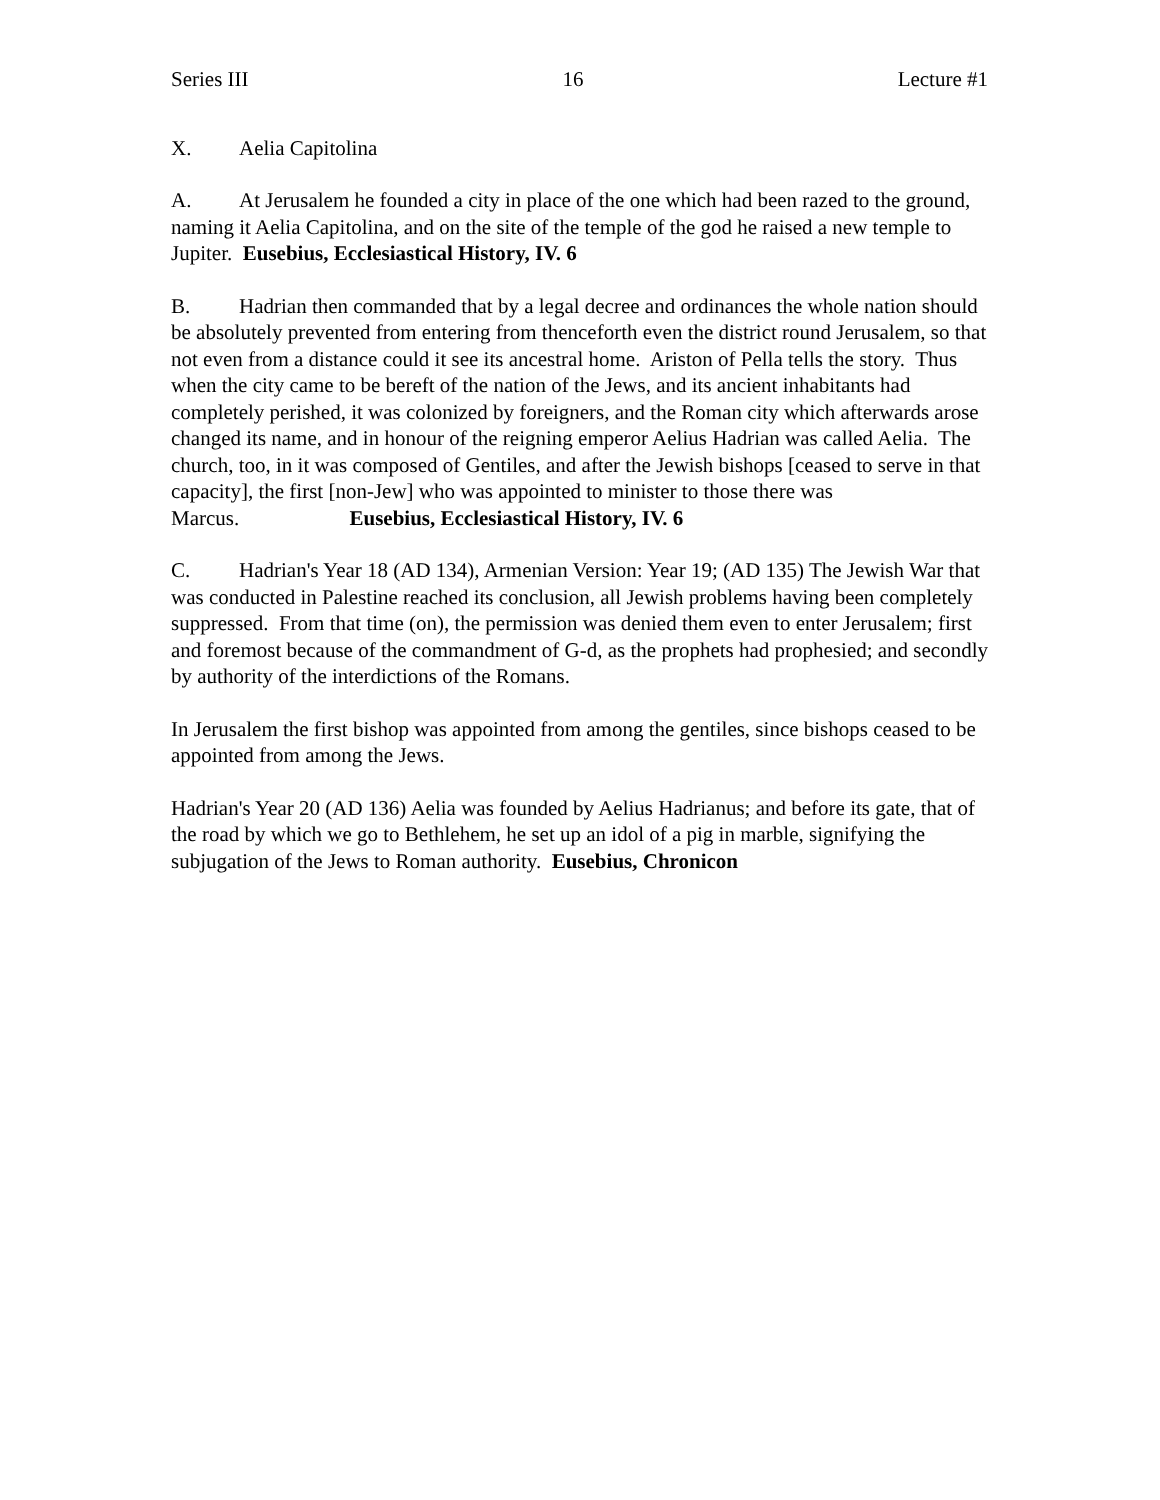Series III 16 Lecture #1
X. Aelia Capitolina
A. At Jerusalem he founded a city in place of the one which had been razed to the ground, naming it Aelia Capitolina, and on the site of the temple of the god he raised a new temple to Jupiter. Eusebius, Ecclesiastical History, IV. 6
B. Hadrian then commanded that by a legal decree and ordinances the whole nation should be absolutely prevented from entering from thenceforth even the district round Jerusalem, so that not even from a distance could it see its ancestral home. Ariston of Pella tells the story. Thus when the city came to be bereft of the nation of the Jews, and its ancient inhabitants had completely perished, it was colonized by foreigners, and the Roman city which afterwards arose changed its name, and in honour of the reigning emperor Aelius Hadrian was called Aelia. The church, too, in it was composed of Gentiles, and after the Jewish bishops [ceased to serve in that capacity], the first [non-Jew] who was appointed to minister to those there was Marcus. Eusebius, Ecclesiastical History, IV. 6
C. Hadrian's Year 18 (AD 134), Armenian Version: Year 19; (AD 135) The Jewish War that was conducted in Palestine reached its conclusion, all Jewish problems having been completely suppressed. From that time (on), the permission was denied them even to enter Jerusalem; first and foremost because of the commandment of G-d, as the prophets had prophesied; and secondly by authority of the interdictions of the Romans.
In Jerusalem the first bishop was appointed from among the gentiles, since bishops ceased to be appointed from among the Jews.
Hadrian's Year 20 (AD 136) Aelia was founded by Aelius Hadrianus; and before its gate, that of the road by which we go to Bethlehem, he set up an idol of a pig in marble, signifying the subjugation of the Jews to Roman authority. Eusebius, Chronicon